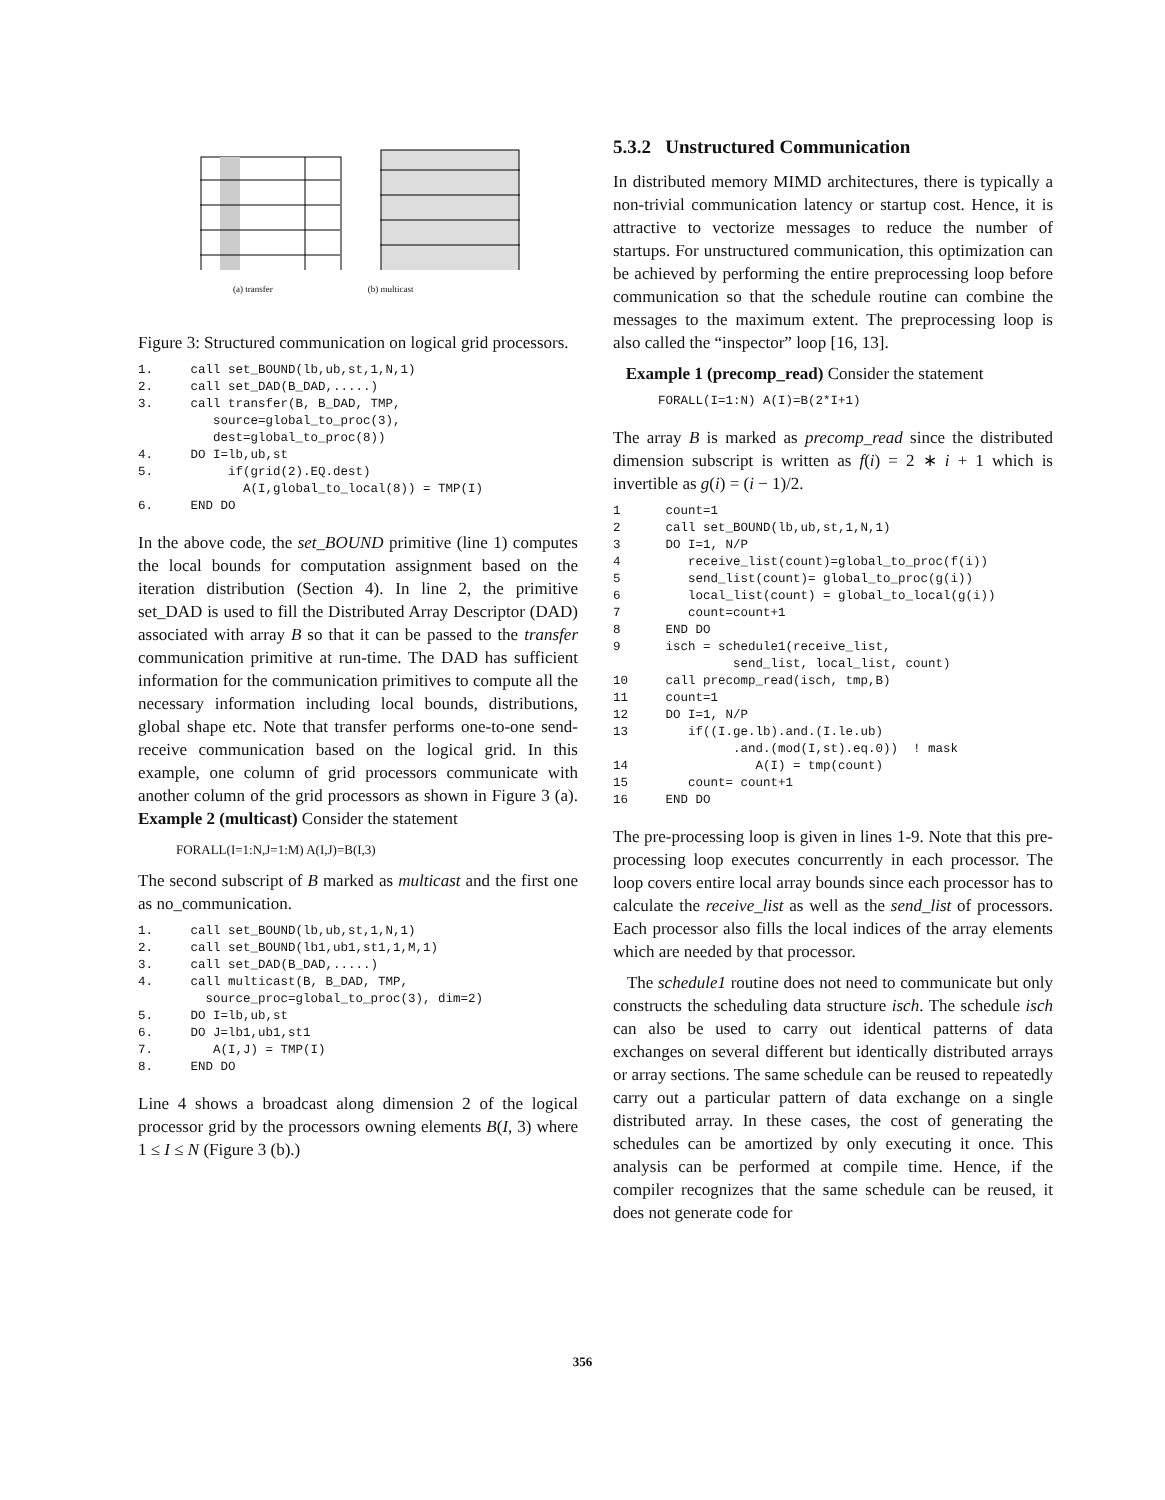(a) transfer (b) multicast
Figure 3: Structured communication on logical grid processors.
1.     call set_BOUND(lb,ub,st,1,N,1)
2.     call set_DAD(B_DAD,.....)
3.     call transfer(B, B_DAD, TMP,
          source=global_to_proc(3),
          dest=global_to_proc(8))
4.     DO I=lb,ub,st
5.          if(grid(2).EQ.dest)
              A(I,global_to_local(8)) = TMP(I)
6.     END DO
In the above code, the set_BOUND primitive (line 1) computes the local bounds for computation assignment based on the iteration distribution (Section 4). In line 2, the primitive set_DAD is used to fill the Distributed Array Descriptor (DAD) associated with array B so that it can be passed to the transfer communication primitive at run-time. The DAD has sufficient information for the communication primitives to compute all the necessary information including local bounds, distributions, global shape etc. Note that transfer performs one-to-one send-receive communication based on the logical grid. In this example, one column of grid processors communicate with another column of the grid processors as shown in Figure 3 (a). Example 2 (multicast) Consider the statement
FORALL(I=1:N,J=1:M) A(I,J)=B(I,3)
The second subscript of B marked as multicast and the first one as no_communication.
1.     call set_BOUND(lb,ub,st,1,N,1)
2.     call set_BOUND(lb1,ub1,st1,1,M,1)
3.     call set_DAD(B_DAD,.....)
4.     call multicast(B, B_DAD, TMP,
         source_proc=global_to_proc(3), dim=2)
5.     DO I=lb,ub,st
6.     DO J=lb1,ub1,st1
7.        A(I,J) = TMP(I)
8.     END DO
Line 4 shows a broadcast along dimension 2 of the logical processor grid by the processors owning elements B(I, 3) where 1 ≤ I ≤ N (Figure 3 (b).)
5.3.2 Unstructured Communication
In distributed memory MIMD architectures, there is typically a non-trivial communication latency or startup cost. Hence, it is attractive to vectorize messages to reduce the number of startups. For unstructured communication, this optimization can be achieved by performing the entire preprocessing loop before communication so that the schedule routine can combine the messages to the maximum extent. The preprocessing loop is also called the “inspector” loop [16, 13].
Example 1 (precomp_read) Consider the statement
      FORALL(I=1:N) A(I)=B(2*I+1)
The array B is marked as precomp_read since the distributed dimension subscript is written as f(i) = 2 ∗ i + 1 which is invertible as g(i) = (i − 1)/2.
1      count=1
2      call set_BOUND(lb,ub,st,1,N,1)
3      DO I=1, N/P
4         receive_list(count)=global_to_proc(f(i))
5         send_list(count)= global_to_proc(g(i))
6         local_list(count) = global_to_local(g(i))
7         count=count+1
8      END DO
9      isch = schedule1(receive_list,
                send_list, local_list, count)
10     call precomp_read(isch, tmp,B)
11     count=1
12     DO I=1, N/P
13        if((I.ge.lb).and.(I.le.ub)
                .and.(mod(I,st).eq.0))  ! mask
14                 A(I) = tmp(count)
15        count= count+1
16     END DO
The pre-processing loop is given in lines 1-9. Note that this pre-processing loop executes concurrently in each processor. The loop covers entire local array bounds since each processor has to calculate the receive_list as well as the send_list of processors. Each processor also fills the local indices of the array elements which are needed by that processor.
The schedule1 routine does not need to communicate but only constructs the scheduling data structure isch. The schedule isch can also be used to carry out identical patterns of data exchanges on several different but identically distributed arrays or array sections. The same schedule can be reused to repeatedly carry out a particular pattern of data exchange on a single distributed array. In these cases, the cost of generating the schedules can be amortized by only executing it once. This analysis can be performed at compile time. Hence, if the compiler recognizes that the same schedule can be reused, it does not generate code for
356